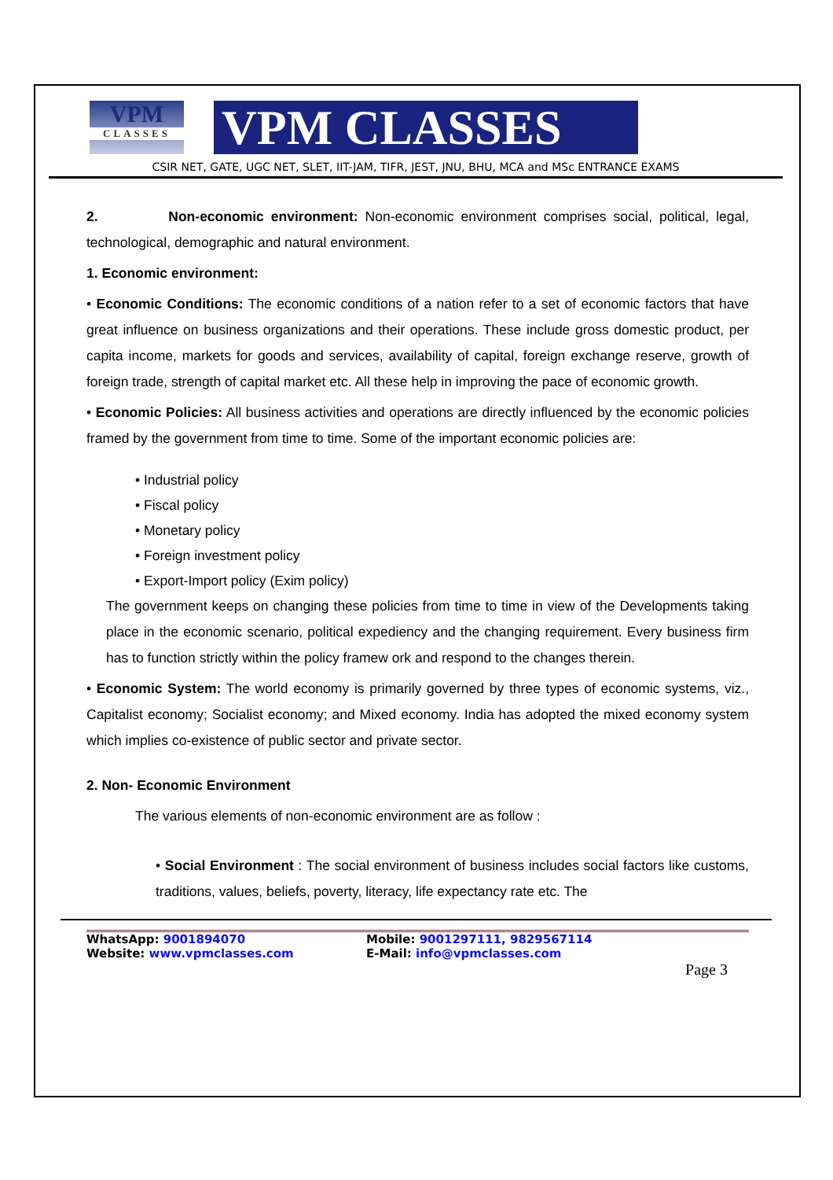VPM
CLASSES
VPM CLASSES
CSIR NET, GATE, UGC NET, SLET, IIT-JAM, TIFR, JEST, JNU, BHU, MCA and MSc ENTRANCE EXAMS
2. Non-economic environment: Non-economic environment comprises social, political, legal, technological, demographic and natural environment.
1. Economic environment:
• Economic Conditions: The economic conditions of a nation refer to a set of economic factors that have great influence on business organizations and their operations. These include gross domestic product, per capita income, markets for goods and services, availability of capital, foreign exchange reserve, growth of foreign trade, strength of capital market etc. All these help in improving the pace of economic growth.
• Economic Policies: All business activities and operations are directly influenced by the economic policies framed by the government from time to time. Some of the important economic policies are:
• Industrial policy
• Fiscal policy
• Monetary policy
• Foreign investment policy
• Export-Import policy (Exim policy)
The government keeps on changing these policies from time to time in view of the Developments taking place in the economic scenario, political expediency and the changing requirement. Every business firm has to function strictly within the policy framew ork and respond to the changes therein.
• Economic System: The world economy is primarily governed by three types of economic systems, viz., Capitalist economy; Socialist economy; and Mixed economy. India has adopted the mixed economy system which implies co-existence of public sector and private sector.
2. Non- Economic Environment
The various elements of non-economic environment are as follow :
• Social Environment : The social environment of business includes social factors like customs, traditions, values, beliefs, poverty, literacy, life expectancy rate etc. The
WhatsApp: 9001894070
Website: www.vpmclasses.com
Mobile: 9001297111, 9829567114
E-Mail: info@vpmclasses.com
Page 3